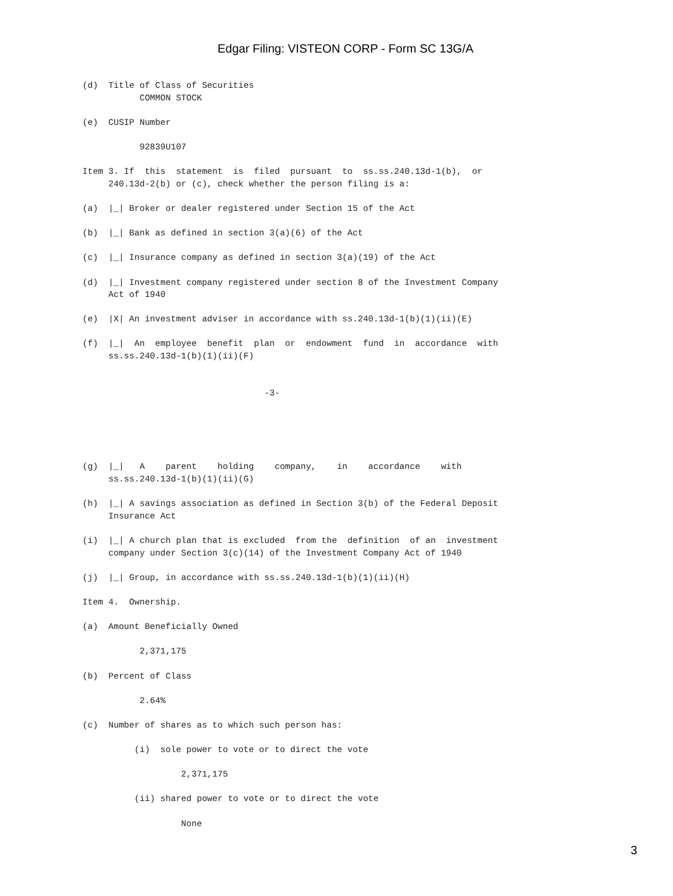Edgar Filing: VISTEON CORP - Form SC 13G/A
(d)  Title of Class of Securities
           COMMON STOCK

(e)  CUSIP Number

           92839U107

Item 3. If  this  statement  is  filed  pursuant  to  ss.ss.240.13d-1(b),  or
     240.13d-2(b) or (c), check whether the person filing is a:

(a)  |_| Broker or dealer registered under Section 15 of the Act

(b)  |_| Bank as defined in section 3(a)(6) of the Act

(c)  |_| Insurance company as defined in section 3(a)(19) of the Act

(d)  |_| Investment company registered under section 8 of the Investment Company
     Act of 1940

(e)  |X| An investment adviser in accordance with ss.240.13d-1(b)(1)(ii)(E)

(f)  |_|  An  employee  benefit  plan  or  endowment  fund  in  accordance  with
     ss.ss.240.13d-1(b)(1)(ii)(F)


                                   -3-





(g)  |_|   A    parent    holding    company,    in    accordance    with
     ss.ss.240.13d-1(b)(1)(ii)(G)

(h)  |_| A savings association as defined in Section 3(b) of the Federal Deposit
     Insurance Act

(i)  |_| A church plan that is excluded  from the  definition  of an  investment
     company under Section 3(c)(14) of the Investment Company Act of 1940

(j)  |_| Group, in accordance with ss.ss.240.13d-1(b)(1)(ii)(H)

Item 4.  Ownership.

(a)  Amount Beneficially Owned

           2,371,175

(b)  Percent of Class

           2.64%

(c)  Number of shares as to which such person has:

          (i)  sole power to vote or to direct the vote

                   2,371,175

          (ii) shared power to vote or to direct the vote

                   None
3